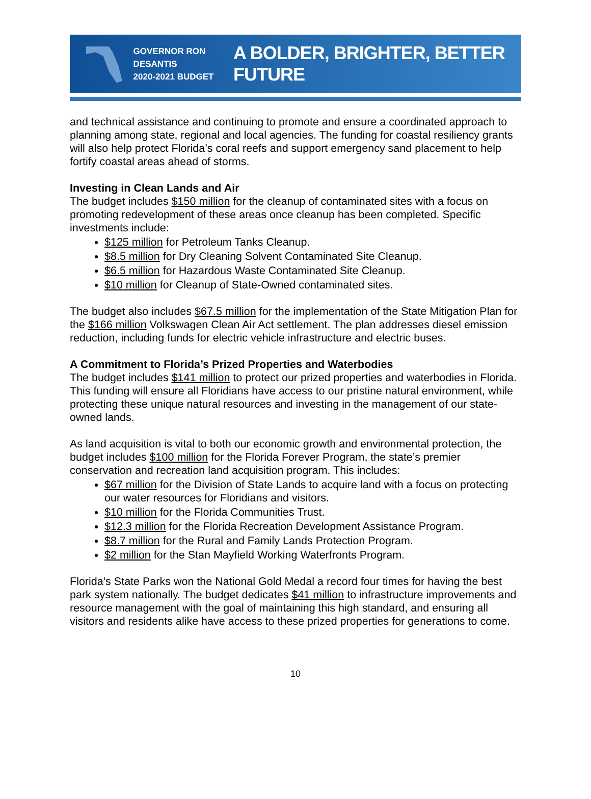GOVERNOR RON DESANTIS
2020-2021 BUDGET
A BOLDER, BRIGHTER, BETTER FUTURE
and technical assistance and continuing to promote and ensure a coordinated approach to planning among state, regional and local agencies. The funding for coastal resiliency grants will also help protect Florida’s coral reefs and support emergency sand placement to help fortify coastal areas ahead of storms.
Investing in Clean Lands and Air
The budget includes $150 million for the cleanup of contaminated sites with a focus on promoting redevelopment of these areas once cleanup has been completed. Specific investments include:
$125 million for Petroleum Tanks Cleanup.
$8.5 million for Dry Cleaning Solvent Contaminated Site Cleanup.
$6.5 million for Hazardous Waste Contaminated Site Cleanup.
$10 million for Cleanup of State-Owned contaminated sites.
The budget also includes $67.5 million for the implementation of the State Mitigation Plan for the $166 million Volkswagen Clean Air Act settlement. The plan addresses diesel emission reduction, including funds for electric vehicle infrastructure and electric buses.
A Commitment to Florida’s Prized Properties and Waterbodies
The budget includes $141 million to protect our prized properties and waterbodies in Florida. This funding will ensure all Floridians have access to our pristine natural environment, while protecting these unique natural resources and investing in the management of our state-owned lands.
As land acquisition is vital to both our economic growth and environmental protection, the budget includes $100 million for the Florida Forever Program, the state’s premier conservation and recreation land acquisition program. This includes:
$67 million for the Division of State Lands to acquire land with a focus on protecting our water resources for Floridians and visitors.
$10 million for the Florida Communities Trust.
$12.3 million for the Florida Recreation Development Assistance Program.
$8.7 million for the Rural and Family Lands Protection Program.
$2 million for the Stan Mayfield Working Waterfronts Program.
Florida’s State Parks won the National Gold Medal a record four times for having the best park system nationally. The budget dedicates $41 million to infrastructure improvements and resource management with the goal of maintaining this high standard, and ensuring all visitors and residents alike have access to these prized properties for generations to come.
10